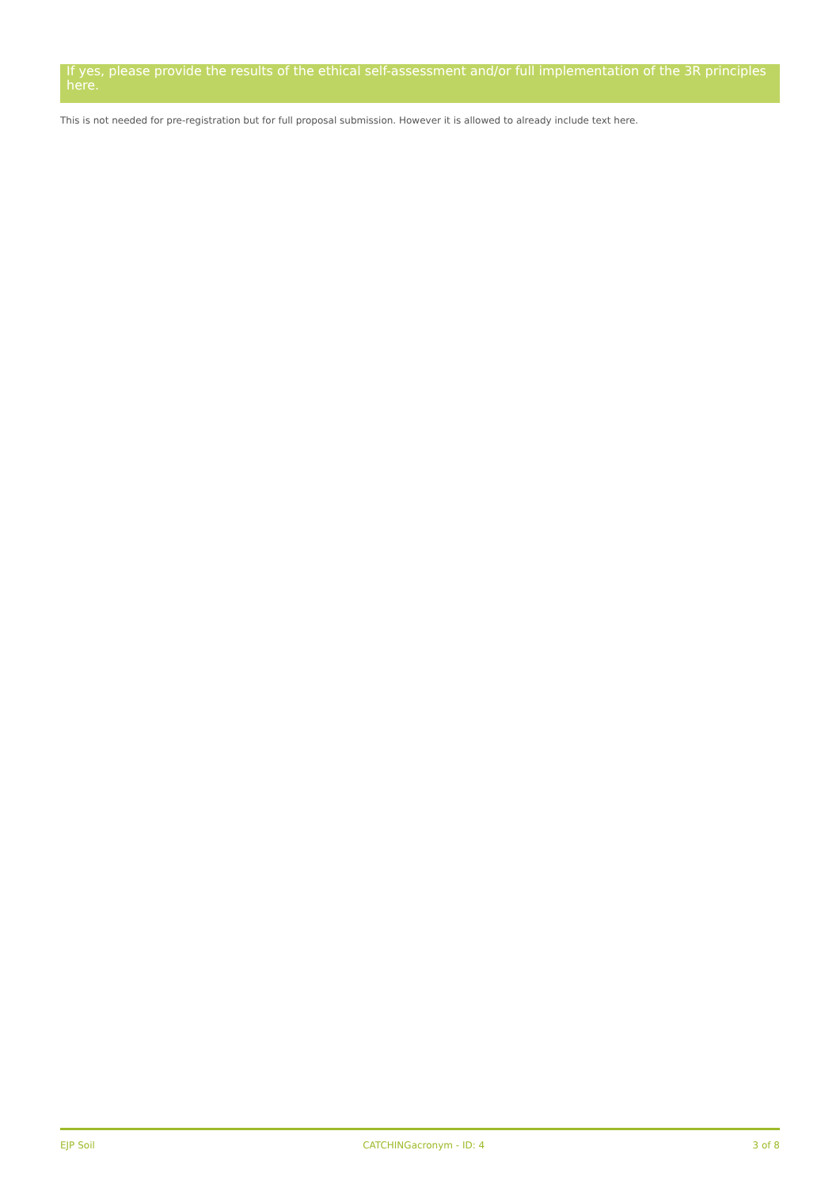If yes, please provide the results of the ethical self-assessment and/or full implementation of the 3R principles here.
This is not needed for pre-registration but for full proposal submission. However it is allowed to already include text here.
EJP Soil CATCHINGacronym - ID: 4 3 of 8